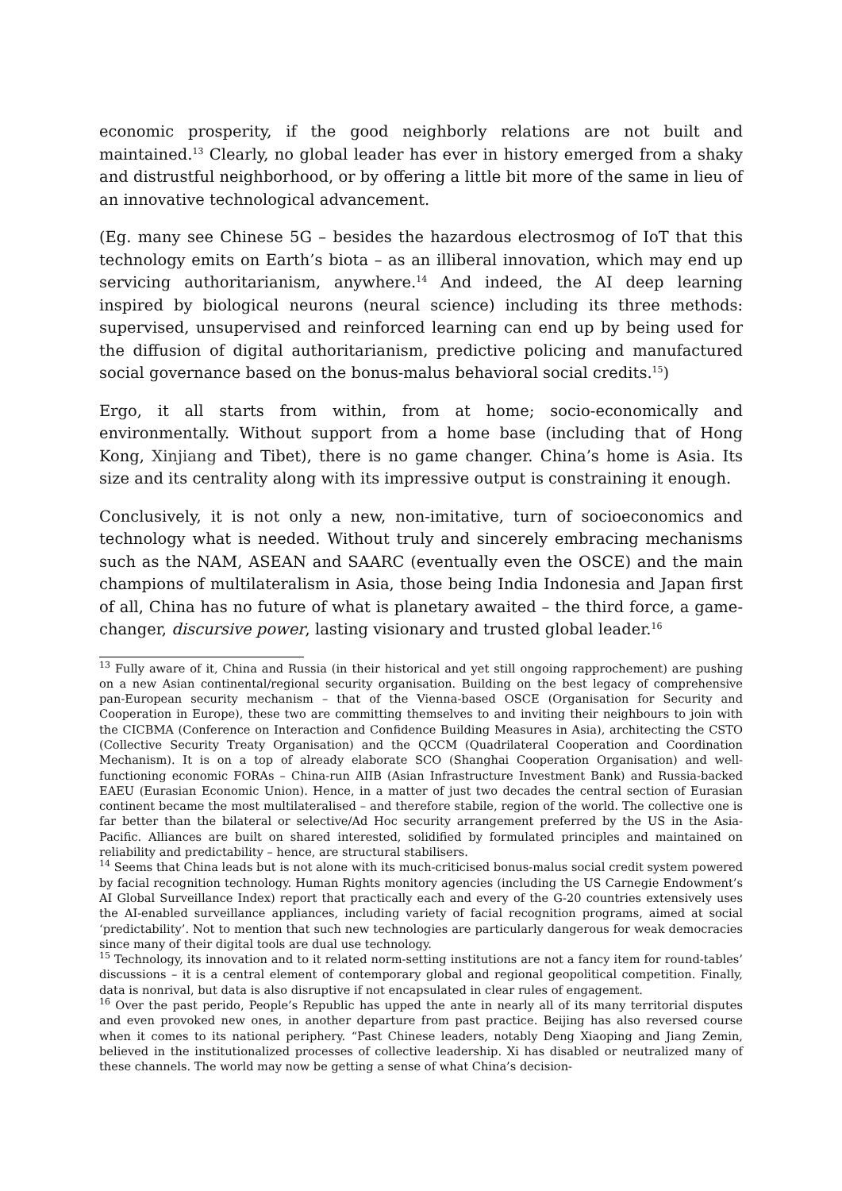economic prosperity, if the good neighborly relations are not built and maintained.<sup>13</sup> Clearly, no global leader has ever in history emerged from a shaky and distrustful neighborhood, or by offering a little bit more of the same in lieu of an innovative technological advancement.
(Eg. many see Chinese 5G – besides the hazardous electrosmog of IoT that this technology emits on Earth’s biota – as an illiberal innovation, which may end up servicing authoritarianism, anywhere.<sup>14</sup> And indeed, the AI deep learning inspired by biological neurons (neural science) including its three methods: supervised, unsupervised and reinforced learning can end up by being used for the diffusion of digital authoritarianism, predictive policing and manufactured social governance based on the bonus-malus behavioral social credits.<sup>15</sup>)
Ergo, it all starts from within, from at home; socio-economically and environmentally. Without support from a home base (including that of Hong Kong, Xinjiang and Tibet), there is no game changer. China’s home is Asia. Its size and its centrality along with its impressive output is constraining it enough.
Conclusively, it is not only a new, non-imitative, turn of socioeconomics and technology what is needed. Without truly and sincerely embracing mechanisms such as the NAM, ASEAN and SAARC (eventually even the OSCE) and the main champions of multilateralism in Asia, those being India Indonesia and Japan first of all, China has no future of what is planetary awaited – the third force, a game-changer, discursive power, lasting visionary and trusted global leader.<sup>16</sup>
<sup>13</sup> Fully aware of it, China and Russia (in their historical and yet still ongoing rapprochement) are pushing on a new Asian continental/regional security organisation. Building on the best legacy of comprehensive pan-European security mechanism – that of the Vienna-based OSCE (Organisation for Security and Cooperation in Europe), these two are committing themselves to and inviting their neighbours to join with the CICBMA (Conference on Interaction and Confidence Building Measures in Asia), architecting the CSTO (Collective Security Treaty Organisation) and the QCCM (Quadrilateral Cooperation and Coordination Mechanism). It is on a top of already elaborate SCO (Shanghai Cooperation Organisation) and well-functioning economic FORAs – China-run AIIB (Asian Infrastructure Investment Bank) and Russia-backed EAEU (Eurasian Economic Union). Hence, in a matter of just two decades the central section of Eurasian continent became the most multilateralised – and therefore stabile, region of the world. The collective one is far better than the bilateral or selective/Ad Hoc security arrangement preferred by the US in the Asia-Pacific. Alliances are built on shared interested, solidified by formulated principles and maintained on reliability and predictability – hence, are structural stabilisers.
<sup>14</sup> Seems that China leads but is not alone with its much-criticised bonus-malus social credit system powered by facial recognition technology. Human Rights monitory agencies (including the US Carnegie Endowment’s AI Global Surveillance Index) report that practically each and every of the G-20 countries extensively uses the AI-enabled surveillance appliances, including variety of facial recognition programs, aimed at social ‘predictability’. Not to mention that such new technologies are particularly dangerous for weak democracies since many of their digital tools are dual use technology.
<sup>15</sup> Technology, its innovation and to it related norm-setting institutions are not a fancy item for round-tables’ discussions – it is a central element of contemporary global and regional geopolitical competition. Finally, data is nonrival, but data is also disruptive if not encapsulated in clear rules of engagement.
<sup>16</sup> Over the past perido, People’s Republic has upped the ante in nearly all of its many territorial disputes and even provoked new ones, in another departure from past practice. Beijing has also reversed course when it comes to its national periphery. “Past Chinese leaders, notably Deng Xiaoping and Jiang Zemin, believed in the institutionalized processes of collective leadership. Xi has disabled or neutralized many of these channels. The world may now be getting a sense of what China’s decision-